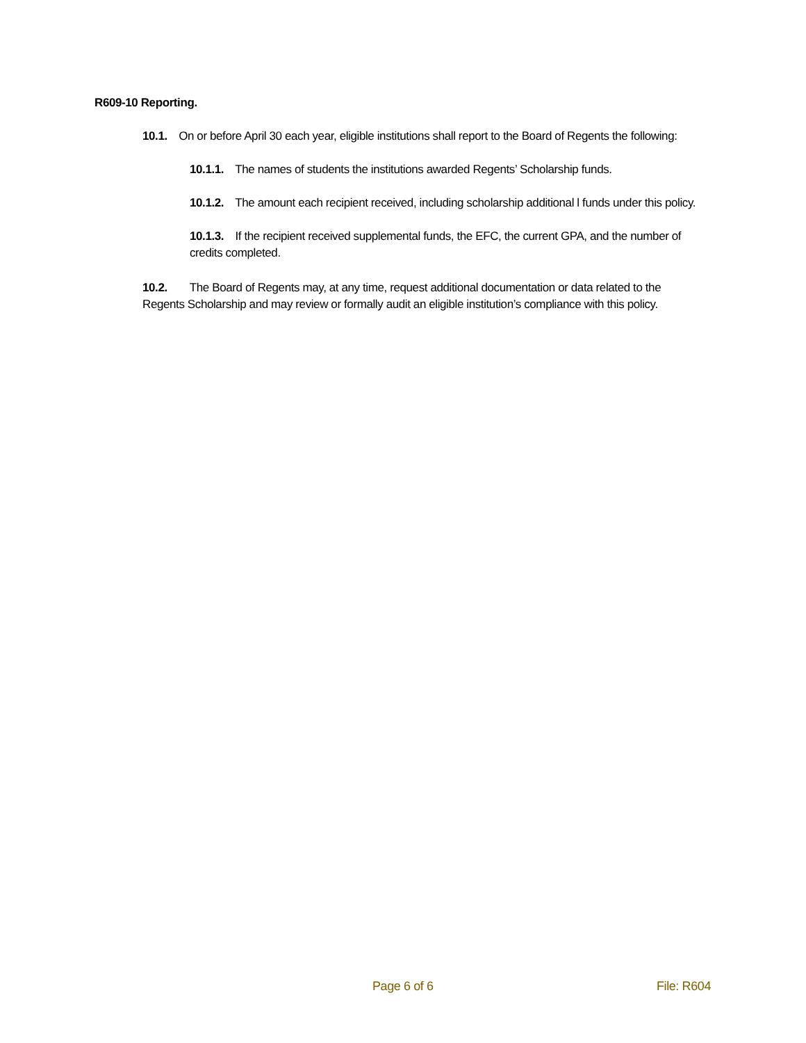R609-10 Reporting.
10.1. On or before April 30 each year, eligible institutions shall report to the Board of Regents the following:
10.1.1. The names of students the institutions awarded Regents’ Scholarship funds.
10.1.2. The amount each recipient received, including scholarship additional l funds under this policy.
10.1.3. If the recipient received supplemental funds, the EFC, the current GPA, and the number of credits completed.
10.2. The Board of Regents may, at any time, request additional documentation or data related to the Regents Scholarship and may review or formally audit an eligible institution’s compliance with this policy.
Page 6 of 6 File: R604